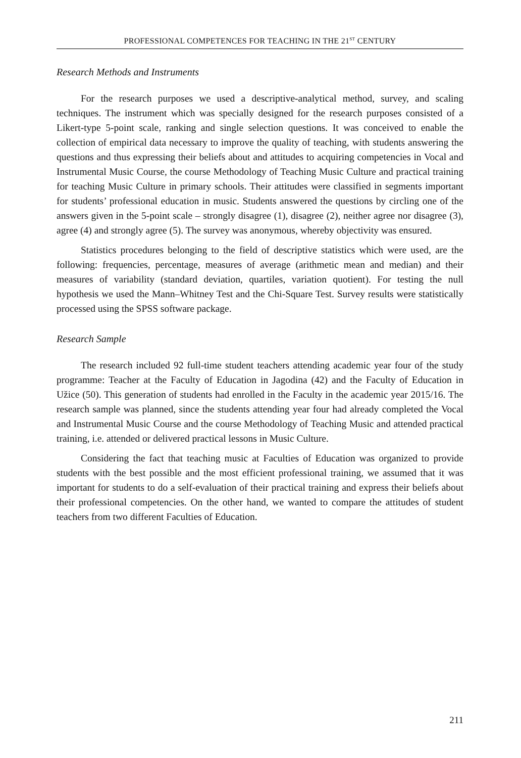PROFESSIONAL COMPETENCES FOR TEACHING IN THE 21<sup>ST</sup> CENTURY
Research Methods and Instruments
For the research purposes we used a descriptive-analytical method, survey, and scaling techniques. The instrument which was specially designed for the research purposes consisted of a Likert-type 5-point scale, ranking and single selection questions. It was conceived to enable the collection of empirical data necessary to improve the quality of teaching, with students answering the questions and thus expressing their beliefs about and attitudes to acquiring competencies in Vocal and Instrumental Music Course, the course Methodology of Teaching Music Culture and practical training for teaching Music Culture in primary schools. Their attitudes were classified in segments important for students’ professional education in music. Students answered the questions by circling one of the answers given in the 5-point scale – strongly disagree (1), disagree (2), neither agree nor disagree (3), agree (4) and strongly agree (5). The survey was anonymous, whereby objectivity was ensured.
Statistics procedures belonging to the field of descriptive statistics which were used, are the following: frequencies, percentage, measures of average (arithmetic mean and median) and their measures of variability (standard deviation, quartiles, variation quotient). For testing the null hypothesis we used the Mann–Whitney Test and the Chi-Square Test. Survey results were statistically processed using the SPSS software package.
Research Sample
The research included 92 full-time student teachers attending academic year four of the study programme: Teacher at the Faculty of Education in Jagodina (42) and the Faculty of Education in Užice (50). This generation of students had enrolled in the Faculty in the academic year 2015/16. The research sample was planned, since the students attending year four had already completed the Vocal and Instrumental Music Course and the course Methodology of Teaching Music and attended practical training, i.e. attended or delivered practical lessons in Music Culture.
Considering the fact that teaching music at Faculties of Education was organized to provide students with the best possible and the most efficient professional training, we assumed that it was important for students to do a self-evaluation of their practical training and express their beliefs about their professional competencies. On the other hand, we wanted to compare the attitudes of student teachers from two different Faculties of Education.
211